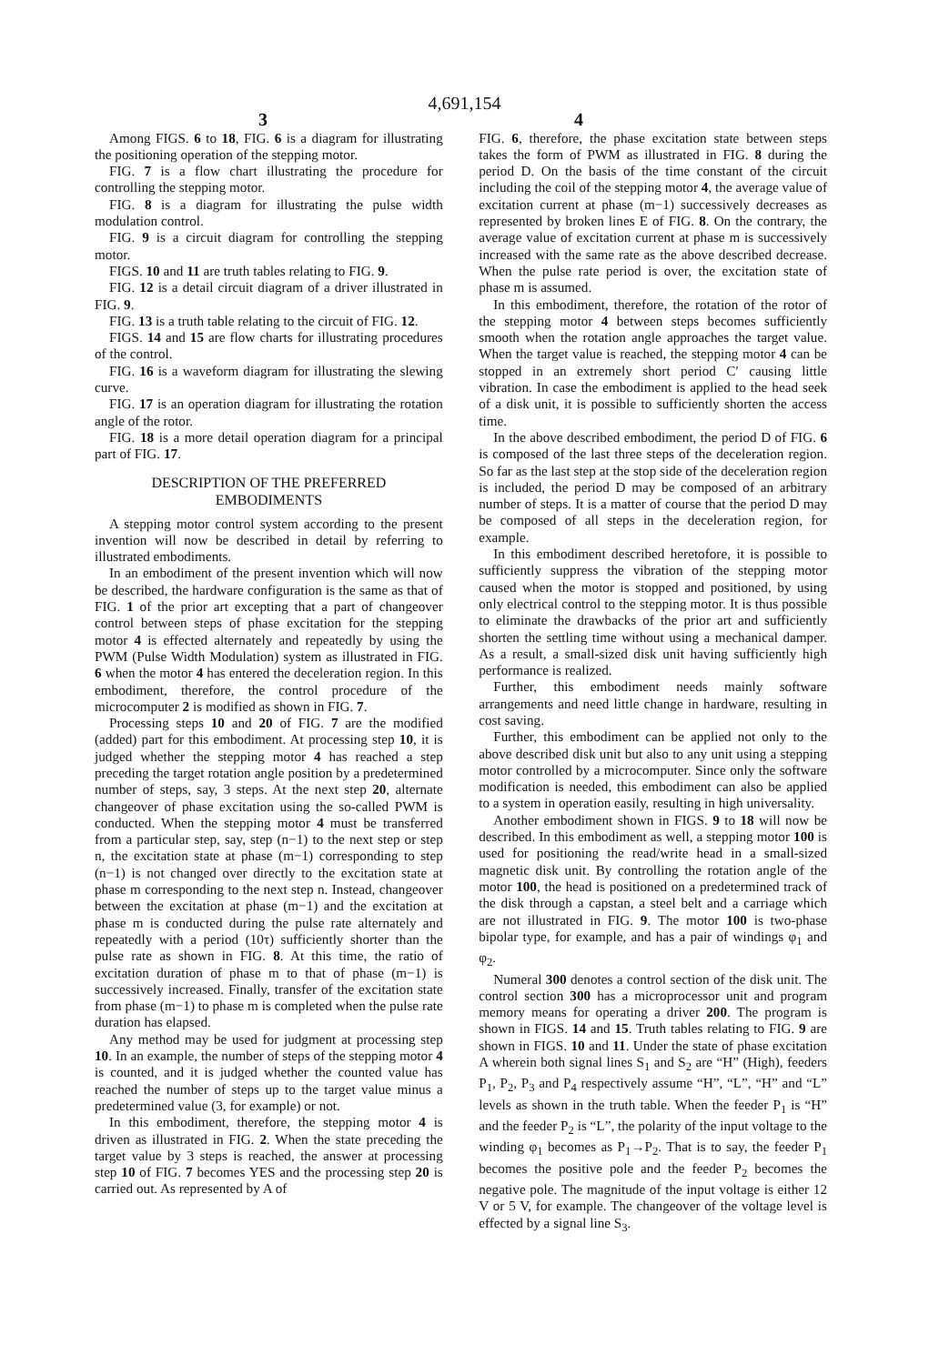4,691,154
3 4
Among FIGS. 6 to 18, FIG. 6 is a diagram for illustrating the positioning operation of the stepping motor.
FIG. 7 is a flow chart illustrating the procedure for controlling the stepping motor.
FIG. 8 is a diagram for illustrating the pulse width modulation control.
FIG. 9 is a circuit diagram for controlling the stepping motor.
FIGS. 10 and 11 are truth tables relating to FIG. 9.
FIG. 12 is a detail circuit diagram of a driver illustrated in FIG. 9.
FIG. 13 is a truth table relating to the circuit of FIG. 12.
FIGS. 14 and 15 are flow charts for illustrating procedures of the control.
FIG. 16 is a waveform diagram for illustrating the slewing curve.
FIG. 17 is an operation diagram for illustrating the rotation angle of the rotor.
FIG. 18 is a more detail operation diagram for a principal part of FIG. 17.
DESCRIPTION OF THE PREFERRED
EMBODIMENTS
A stepping motor control system according to the present invention will now be described in detail by referring to illustrated embodiments.
In an embodiment of the present invention which will now be described, the hardware configuration is the same as that of FIG. 1 of the prior art excepting that a part of changeover control between steps of phase excitation for the stepping motor 4 is effected alternately and repeatedly by using the PWM (Pulse Width Modulation) system as illustrated in FIG. 6 when the motor 4 has entered the deceleration region. In this embodiment, therefore, the control procedure of the microcomputer 2 is modified as shown in FIG. 7.
Processing steps 10 and 20 of FIG. 7 are the modified (added) part for this embodiment. At processing step 10, it is judged whether the stepping motor 4 has reached a step preceding the target rotation angle position by a predetermined number of steps, say, 3 steps. At the next step 20, alternate changeover of phase excitation using the so-called PWM is conducted. When the stepping motor 4 must be transferred from a particular step, say, step (n−1) to the next step or step n, the excitation state at phase (m−1) corresponding to step (n−1) is not changed over directly to the excitation state at phase m corresponding to the next step n. Instead, changeover between the excitation at phase (m−1) and the excitation at phase m is conducted during the pulse rate alternately and repeatedly with a period (10τ) sufficiently shorter than the pulse rate as shown in FIG. 8. At this time, the ratio of excitation duration of phase m to that of phase (m−1) is successively increased. Finally, transfer of the excitation state from phase (m−1) to phase m is completed when the pulse rate duration has elapsed.
Any method may be used for judgment at processing step 10. In an example, the number of steps of the stepping motor 4 is counted, and it is judged whether the counted value has reached the number of steps up to the target value minus a predetermined value (3, for example) or not.
In this embodiment, therefore, the stepping motor 4 is driven as illustrated in FIG. 2. When the state preceding the target value by 3 steps is reached, the answer at processing step 10 of FIG. 7 becomes YES and the processing step 20 is carried out. As represented by A of
FIG. 6, therefore, the phase excitation state between steps takes the form of PWM as illustrated in FIG. 8 during the period D. On the basis of the time constant of the circuit including the coil of the stepping motor 4, the average value of excitation current at phase (m−1) successively decreases as represented by broken lines E of FIG. 8. On the contrary, the average value of excitation current at phase m is successively increased with the same rate as the above described decrease. When the pulse rate period is over, the excitation state of phase m is assumed.
In this embodiment, therefore, the rotation of the rotor of the stepping motor 4 between steps becomes sufficiently smooth when the rotation angle approaches the target value. When the target value is reached, the stepping motor 4 can be stopped in an extremely short period C′ causing little vibration. In case the embodiment is applied to the head seek of a disk unit, it is possible to sufficiently shorten the access time.
In the above described embodiment, the period D of FIG. 6 is composed of the last three steps of the deceleration region. So far as the last step at the stop side of the deceleration region is included, the period D may be composed of an arbitrary number of steps. It is a matter of course that the period D may be composed of all steps in the deceleration region, for example.
In this embodiment described heretofore, it is possible to sufficiently suppress the vibration of the stepping motor caused when the motor is stopped and positioned, by using only electrical control to the stepping motor. It is thus possible to eliminate the drawbacks of the prior art and sufficiently shorten the settling time without using a mechanical damper. As a result, a small-sized disk unit having sufficiently high performance is realized.
Further, this embodiment needs mainly software arrangements and need little change in hardware, resulting in cost saving.
Further, this embodiment can be applied not only to the above described disk unit but also to any unit using a stepping motor controlled by a microcomputer. Since only the software modification is needed, this embodiment can also be applied to a system in operation easily, resulting in high universality.
Another embodiment shown in FIGS. 9 to 18 will now be described. In this embodiment as well, a stepping motor 100 is used for positioning the read/write head in a small-sized magnetic disk unit. By controlling the rotation angle of the motor 100, the head is positioned on a predetermined track of the disk through a capstan, a steel belt and a carriage which are not illustrated in FIG. 9. The motor 100 is two-phase bipolar type, for example, and has a pair of windings φ<sub>1</sub> and φ<sub>2</sub>.
Numeral 300 denotes a control section of the disk unit. The control section 300 has a microprocessor unit and program memory means for operating a driver 200. The program is shown in FIGS. 14 and 15. Truth tables relating to FIG. 9 are shown in FIGS. 10 and 11. Under the state of phase excitation A wherein both signal lines S<sub>1</sub> and S<sub>2</sub> are “H” (High), feeders P<sub>1</sub>, P<sub>2</sub>, P<sub>3</sub> and P<sub>4</sub> respectively assume “H”, “L”, “H” and “L” levels as shown in the truth table. When the feeder P<sub>1</sub> is “H” and the feeder P<sub>2</sub> is “L”, the polarity of the input voltage to the winding φ<sub>1</sub> becomes as P<sub>1</sub>→P<sub>2</sub>. That is to say, the feeder P<sub>1</sub> becomes the positive pole and the feeder P<sub>2</sub> becomes the negative pole. The magnitude of the input voltage is either 12 V or 5 V, for example. The changeover of the voltage level is effected by a signal line S<sub>3</sub>.